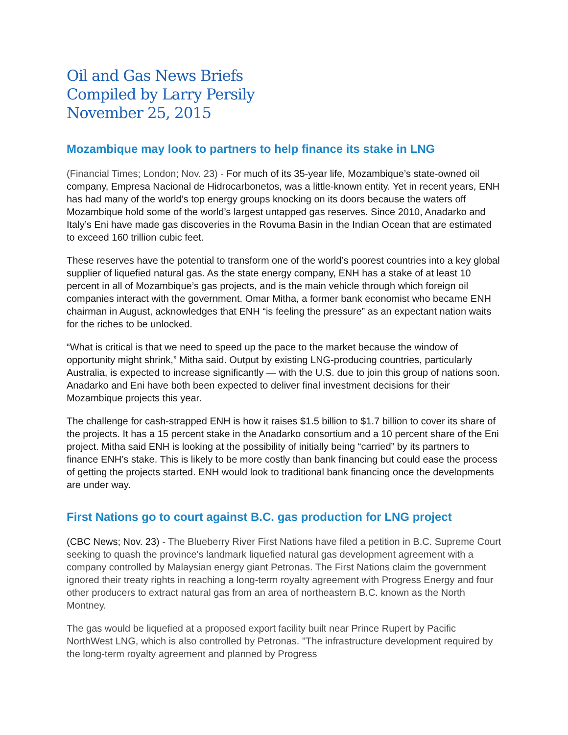Oil and Gas News Briefs
Compiled by Larry Persily
November 25, 2015
Mozambique may look to partners to help finance its stake in LNG
(Financial Times; London; Nov. 23) - For much of its 35-year life, Mozambique’s state-owned oil company, Empresa Nacional de Hidrocarbonetos, was a little-known entity. Yet in recent years, ENH has had many of the world’s top energy groups knocking on its doors because the waters off Mozambique hold some of the world’s largest untapped gas reserves. Since 2010, Anadarko and Italy’s Eni have made gas discoveries in the Rovuma Basin in the Indian Ocean that are estimated to exceed 160 trillion cubic feet.
These reserves have the potential to transform one of the world’s poorest countries into a key global supplier of liquefied natural gas. As the state energy company, ENH has a stake of at least 10 percent in all of Mozambique’s gas projects, and is the main vehicle through which foreign oil companies interact with the government. Omar Mitha, a former bank economist who became ENH chairman in August, acknowledges that ENH “is feeling the pressure” as an expectant nation waits for the riches to be unlocked.
“What is critical is that we need to speed up the pace to the market because the window of opportunity might shrink,” Mitha said. Output by existing LNG-producing countries, particularly Australia, is expected to increase significantly — with the U.S. due to join this group of nations soon. Anadarko and Eni have both been expected to deliver final investment decisions for their Mozambique projects this year.
The challenge for cash-strapped ENH is how it raises $1.5 billion to $1.7 billion to cover its share of the projects. It has a 15 percent stake in the Anadarko consortium and a 10 percent share of the Eni project. Mitha said ENH is looking at the possibility of initially being “carried” by its partners to finance ENH’s stake. This is likely to be more costly than bank financing but could ease the process of getting the projects started. ENH would look to traditional bank financing once the developments are under way.
First Nations go to court against B.C. gas production for LNG project
(CBC News; Nov. 23) - The Blueberry River First Nations have filed a petition in B.C. Supreme Court seeking to quash the province's landmark liquefied natural gas development agreement with a company controlled by Malaysian energy giant Petronas. The First Nations claim the government ignored their treaty rights in reaching a long-term royalty agreement with Progress Energy and four other producers to extract natural gas from an area of northeastern B.C. known as the North Montney.
The gas would be liquefied at a proposed export facility built near Prince Rupert by Pacific NorthWest LNG, which is also controlled by Petronas. "The infrastructure development required by the long-term royalty agreement and planned by Progress